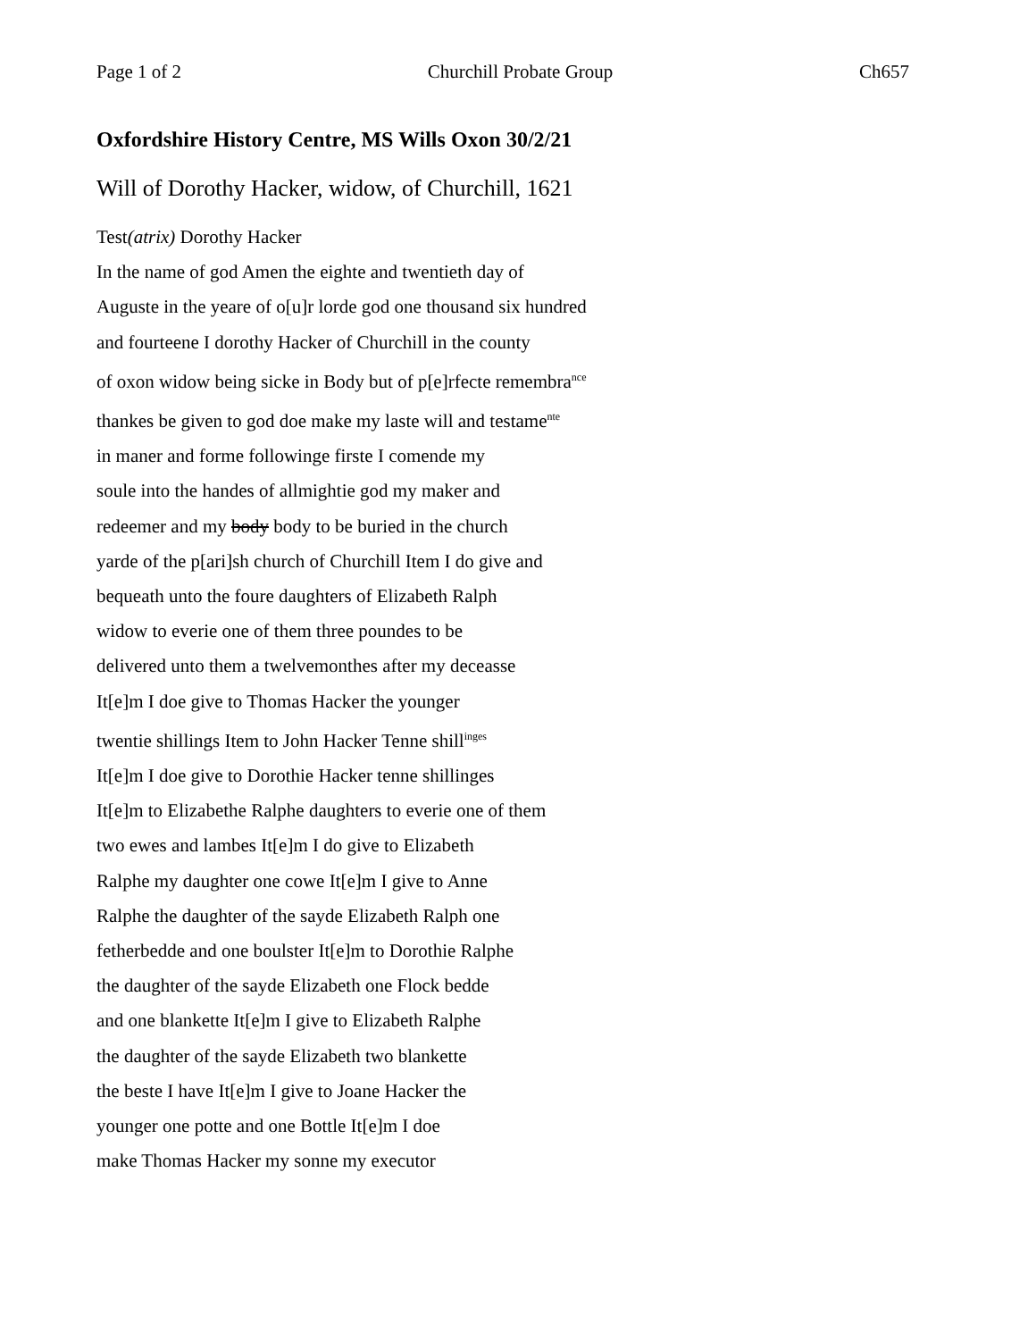Page 1 of 2 Churchill Probate Group Ch657
Oxfordshire History Centre, MS Wills Oxon 30/2/21
Will of Dorothy Hacker, widow, of Churchill, 1621
Test(atrix) Dorothy Hacker
In the name of god Amen the eighte and twentieth day of
Auguste in the yeare of o[u]r lorde god one thousand six hundred
and fourteene I dorothy Hacker of Churchill in the county
of oxon widow being sicke in Body but of p[e]rfecte remembra<sup>nce</sup>
thankes be given to god doe make my laste will and testame<sup>nte</sup>
in maner and forme followinge firste I comende my
soule into the handes of allmightie god my maker and
redeemer and my body body to be buried in the church
yarde of the p[ari]sh church of Churchill Item I do give and
bequeath unto the foure daughters of Elizabeth Ralph
widow to everie one of them three poundes to be
delivered unto them a twelvemonthes after my deceasse
It[e]m I doe give to Thomas Hacker the younger
twentie shillings Item to John Hacker Tenne shill<sup>inges</sup>
It[e]m I doe give to Dorothie Hacker tenne shillinges
It[e]m to Elizabethe Ralphe daughters to everie one of them
two ewes and lambes It[e]m I do give to Elizabeth
Ralphe my daughter one cowe It[e]m I give to Anne
Ralphe the daughter of the sayde Elizabeth Ralph one
fetherbedde and one boulster It[e]m to Dorothie Ralphe
the daughter of the sayde Elizabeth one Flock bedde
and one blankette It[e]m I give to Elizabeth Ralphe
the daughter of the sayde Elizabeth two blankette
the beste I have It[e]m I give to Joane Hacker the
younger one potte and one Bottle It[e]m I doe
make Thomas Hacker my sonne my executor